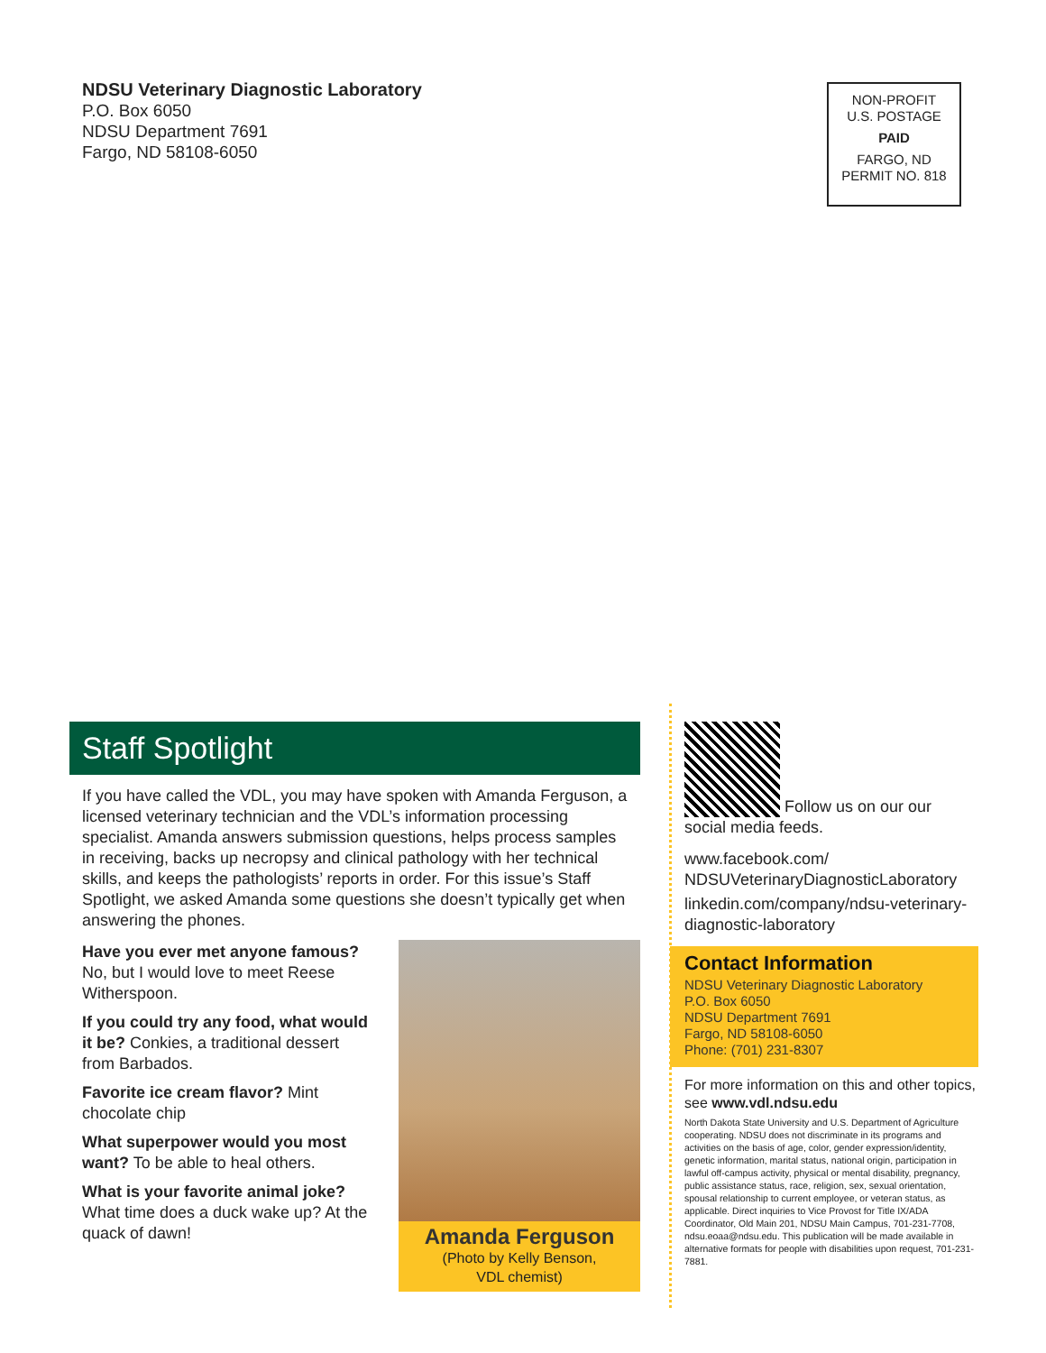NDSU Veterinary Diagnostic Laboratory
P.O. Box 6050
NDSU Department 7691
Fargo, ND 58108-6050
NON-PROFIT
U.S. POSTAGE
PAID
FARGO, ND
PERMIT NO. 818
Staff Spotlight
If you have called the VDL, you may have spoken with Amanda Ferguson, a licensed veterinary technician and the VDL’s information processing specialist. Amanda answers submission questions, helps process samples in receiving, backs up necropsy and clinical pathology with her technical skills, and keeps the pathologists’ reports in order. For this issue’s Staff Spotlight, we asked Amanda some questions she doesn’t typically get when answering the phones.
Have you ever met anyone famous? No, but I would love to meet Reese Witherspoon.
If you could try any food, what would it be? Conkies, a traditional dessert from Barbados.
Favorite ice cream flavor? Mint chocolate chip
What superpower would you most want? To be able to heal others.
What is your favorite animal joke? What time does a duck wake up? At the quack of dawn!
Amanda Ferguson
(Photo by Kelly Benson,
VDL chemist)
Follow us on our our
social media feeds.
www.facebook.com/
NDSUVeterinaryDiagnosticLaboratory
linkedin.com/company/ndsu-veterinary-diagnostic-laboratory
Contact Information
NDSU Veterinary Diagnostic Laboratory
P.O. Box 6050
NDSU Department 7691
Fargo, ND 58108-6050
Phone: (701) 231-8307
For more information on this and other topics, see www.vdl.ndsu.edu
North Dakota State University and U.S. Department of Agriculture cooperating. NDSU does not discriminate in its programs and activities on the basis of age, color, gender expression/identity, genetic information, marital status, national origin, participation in lawful off-campus activity, physical or mental disability, pregnancy, public assistance status, race, religion, sex, sexual orientation, spousal relationship to current employee, or veteran status, as applicable. Direct inquiries to Vice Provost for Title IX/ADA Coordinator, Old Main 201, NDSU Main Campus, 701-231-7708, ndsu.eoaa@ndsu.edu. This publication will be made available in alternative formats for people with disabilities upon request, 701-231-7881.